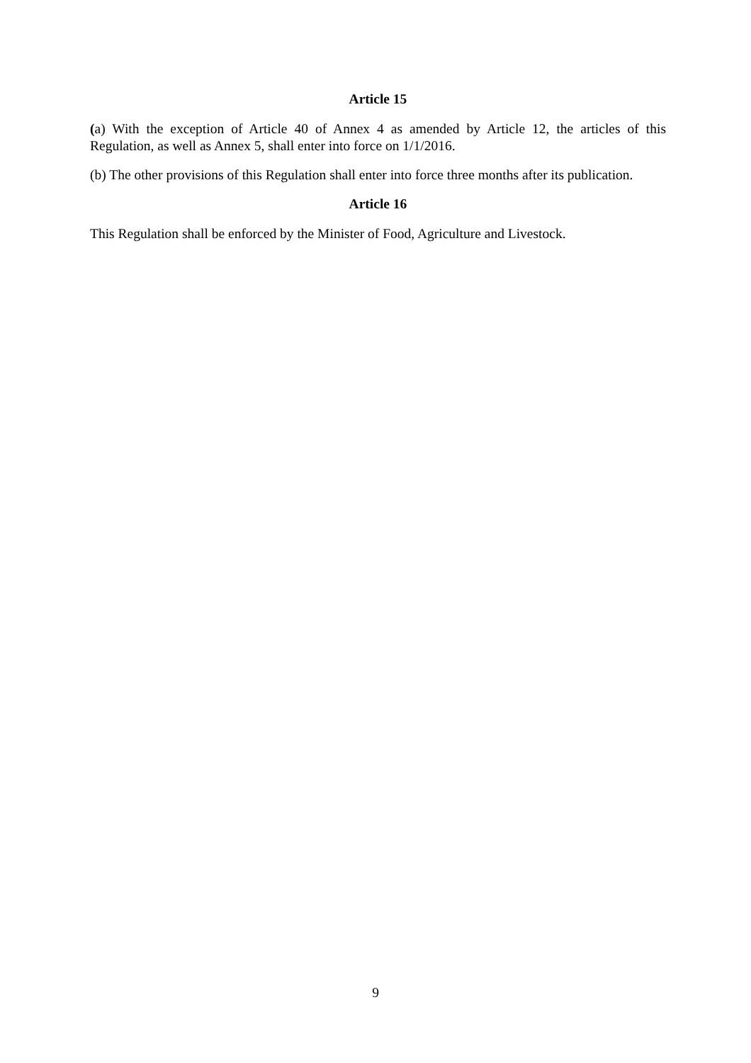Article 15
(a) With the exception of Article 40 of Annex 4 as amended by Article 12, the articles of this Regulation, as well as Annex 5, shall enter into force on 1/1/2016.
(b) The other provisions of this Regulation shall enter into force three months after its publication.
Article 16
This Regulation shall be enforced by the Minister of Food, Agriculture and Livestock.
9